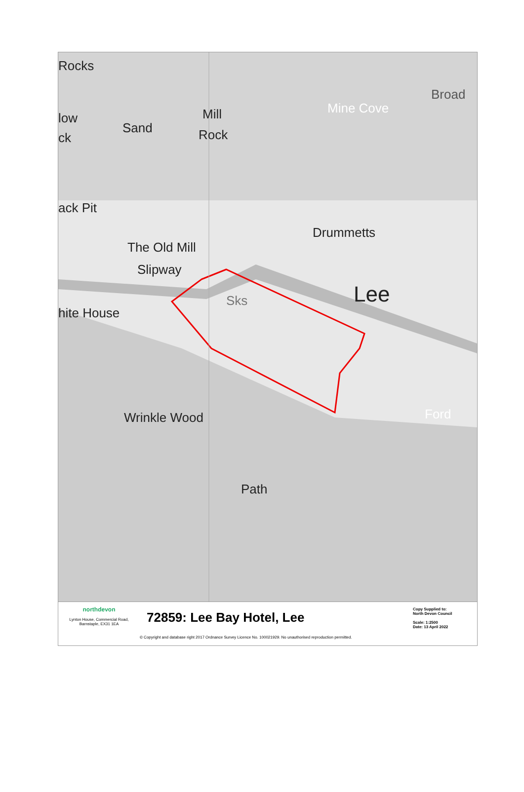Rocks
low
ck
Sand
Mill
Rock
Mine Cove
Broad
ack Pit
Drummetts
The Old Mill
Slipway
Sks Lee
hite House
Wrinkle Wood Ford
Path
northdevon
Lynton House, Commercial Road,
Barnstaple, EX31 1EA
72859: Lee Bay Hotel, Lee
© Copyright and database right 2017 Ordnance Survey Licence No. 100021929. No unauthorised reproduction permitted.
Copy Supplied to:
North Devon Council
Scale: 1:2500
Date: 13 April 2022